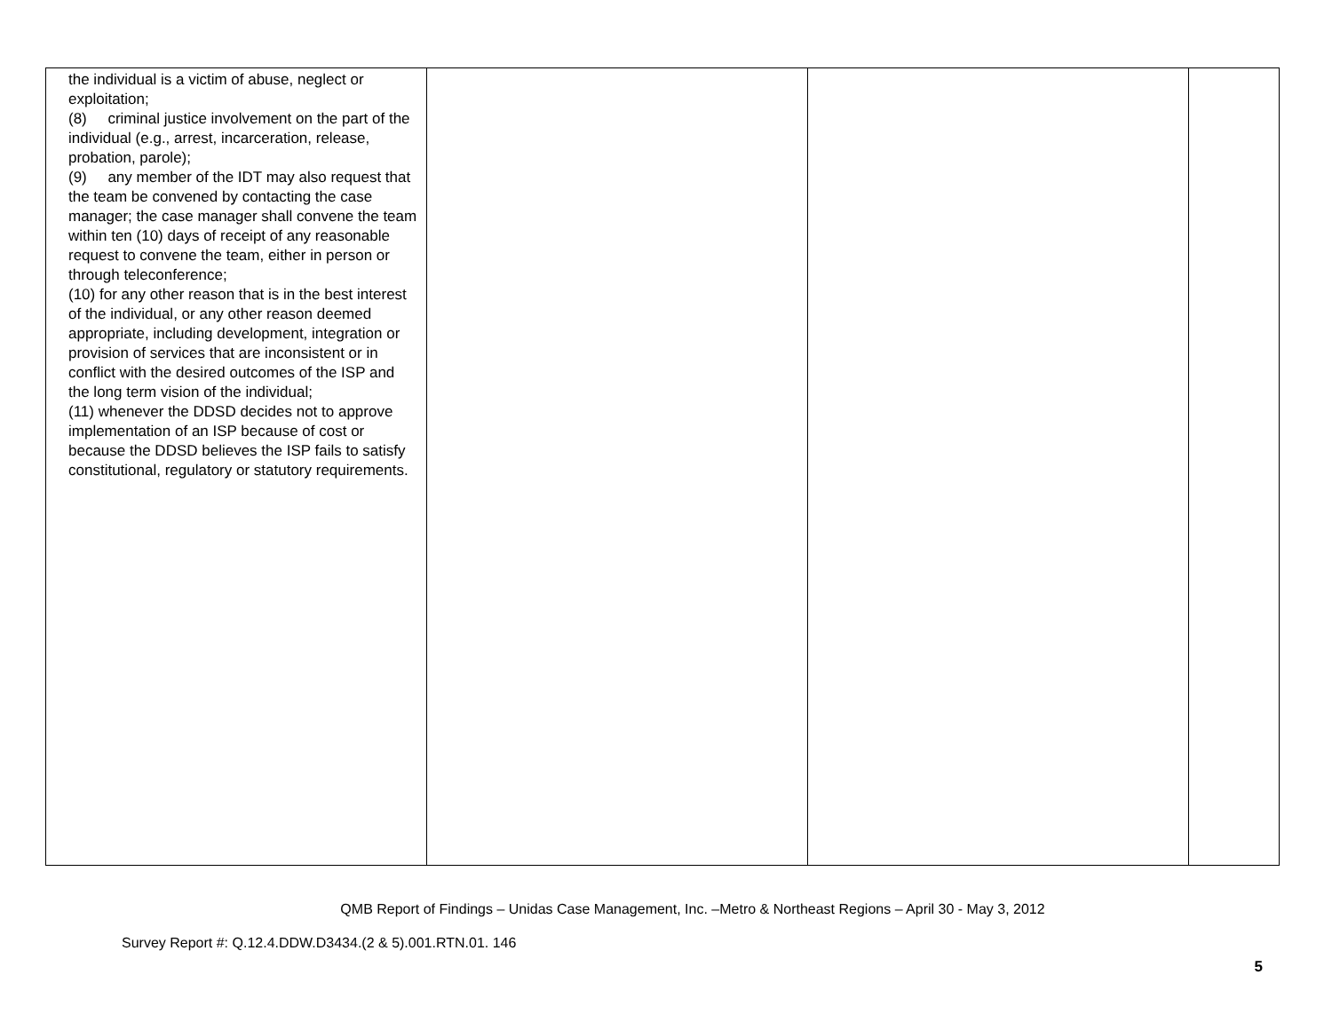| the individual is a victim of abuse, neglect or exploitation; (8) criminal justice involvement on the part of the individual (e.g., arrest, incarceration, release, probation, parole); (9) any member of the IDT may also request that the team be convened by contacting the case manager; the case manager shall convene the team within ten (10) days of receipt of any reasonable request to convene the team, either in person or through teleconference; (10) for any other reason that is in the best interest of the individual, or any other reason deemed appropriate, including development, integration or provision of services that are inconsistent or in conflict with the desired outcomes of the ISP and the long term vision of the individual; (11) whenever the DDSD decides not to approve implementation of an ISP because of cost or because the DDSD believes the ISP fails to satisfy constitutional, regulatory or statutory requirements. | | | |
QMB Report of Findings – Unidas Case Management, Inc. –Metro & Northeast Regions – April 30 - May 3, 2012
Survey Report #: Q.12.4.DDW.D3434.(2 & 5).001.RTN.01. 146
5